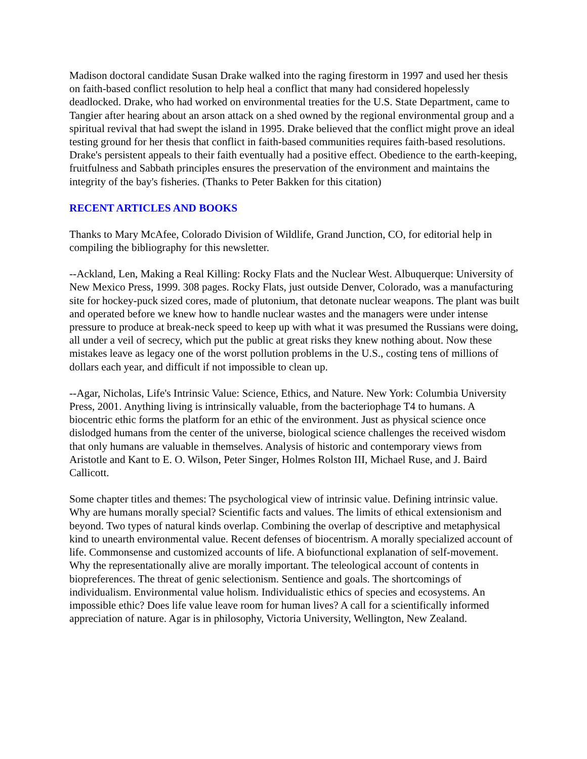Madison doctoral candidate Susan Drake walked into the raging firestorm in 1997 and used her thesis on faith-based conflict resolution to help heal a conflict that many had considered hopelessly deadlocked. Drake, who had worked on environmental treaties for the U.S. State Department, came to Tangier after hearing about an arson attack on a shed owned by the regional environmental group and a spiritual revival that had swept the island in 1995. Drake believed that the conflict might prove an ideal testing ground for her thesis that conflict in faith-based communities requires faith-based resolutions. Drake's persistent appeals to their faith eventually had a positive effect. Obedience to the earth-keeping, fruitfulness and Sabbath principles ensures the preservation of the environment and maintains the integrity of the bay's fisheries. (Thanks to Peter Bakken for this citation)
RECENT ARTICLES AND BOOKS
Thanks to Mary McAfee, Colorado Division of Wildlife, Grand Junction, CO, for editorial help in compiling the bibliography for this newsletter.
--Ackland, Len, Making a Real Killing: Rocky Flats and the Nuclear West. Albuquerque: University of New Mexico Press, 1999. 308 pages. Rocky Flats, just outside Denver, Colorado, was a manufacturing site for hockey-puck sized cores, made of plutonium, that detonate nuclear weapons. The plant was built and operated before we knew how to handle nuclear wastes and the managers were under intense pressure to produce at break-neck speed to keep up with what it was presumed the Russians were doing, all under a veil of secrecy, which put the public at great risks they knew nothing about. Now these mistakes leave as legacy one of the worst pollution problems in the U.S., costing tens of millions of dollars each year, and difficult if not impossible to clean up.
--Agar, Nicholas, Life's Intrinsic Value: Science, Ethics, and Nature. New York: Columbia University Press, 2001. Anything living is intrinsically valuable, from the bacteriophage T4 to humans. A biocentric ethic forms the platform for an ethic of the environment. Just as physical science once dislodged humans from the center of the universe, biological science challenges the received wisdom that only humans are valuable in themselves. Analysis of historic and contemporary views from Aristotle and Kant to E. O. Wilson, Peter Singer, Holmes Rolston III, Michael Ruse, and J. Baird Callicott.
Some chapter titles and themes: The psychological view of intrinsic value. Defining intrinsic value. Why are humans morally special? Scientific facts and values. The limits of ethical extensionism and beyond. Two types of natural kinds overlap. Combining the overlap of descriptive and metaphysical kind to unearth environmental value. Recent defenses of biocentrism. A morally specialized account of life. Commonsense and customized accounts of life. A biofunctional explanation of self-movement. Why the representationally alive are morally important. The teleological account of contents in biopreferences. The threat of genic selectionism. Sentience and goals. The shortcomings of individualism. Environmental value holism. Individualistic ethics of species and ecosystems. An impossible ethic? Does life value leave room for human lives? A call for a scientifically informed appreciation of nature. Agar is in philosophy, Victoria University, Wellington, New Zealand.